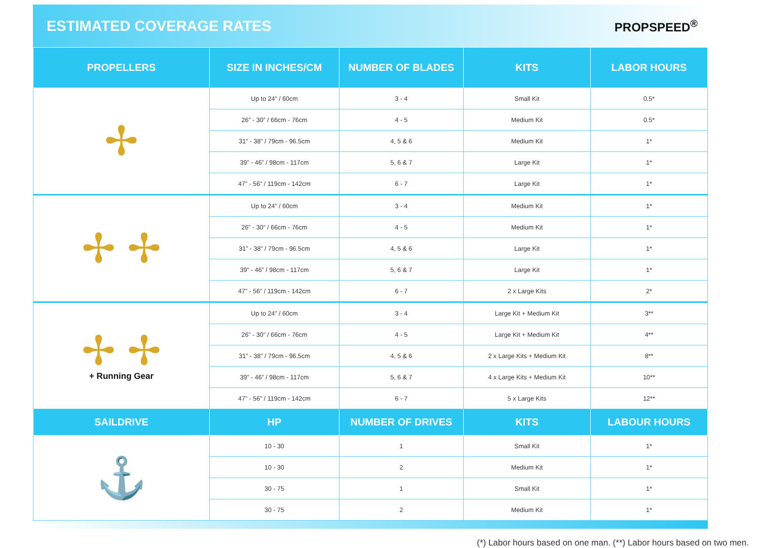ESTIMATED COVERAGE RATES
PROPSPEED<sup>®</sup>
| PROPELLERS | SIZE IN INCHES/CM | NUMBER OF BLADES | KITS | LABOR HOURS |
| --- | --- | --- | --- | --- |
| ✢ | Up to 24” / 60cm | 3 - 4 | Small Kit | 0.5* |
| | 26” - 30” / 66cm - 76cm | 4 - 5 | Medium Kit | 0.5* |
| | 31” - 38” / 79cm - 96.5cm | 4, 5 & 6 | Medium Kit | 1* |
| | 39” - 46” / 98cm - 117cm | 5, 6 & 7 | Large Kit | 1* |
| | 47” - 56” / 119cm - 142cm | 6 - 7 | Large Kit | 1* |
| ✢ ✢ | Up to 24” / 60cm | 3 - 4 | Medium Kit | 1* |
| | 26” - 30” / 66cm - 76cm | 4 - 5 | Medium Kit | 1* |
| | 31” - 38” / 79cm - 96.5cm | 4, 5 & 6 | Large Kit | 1* |
| | 39” - 46” / 98cm - 117cm | 5, 6 & 7 | Large Kit | 1* |
| | 47” - 56” / 119cm - 142cm | 6 - 7 | 2 x Large Kits | 2* |
| ✢ ✢ + Running Gear | Up to 24” / 60cm | 3 - 4 | Large Kit + Medium Kit | 3** |
| | 26” - 30” / 66cm - 76cm | 4 - 5 | Large Kit + Medium Kit | 4** |
| | 31” - 38” / 79cm - 96.5cm | 4, 5 & 6 | 2 x Large Kits + Medium Kit | 8** |
| | 39” - 46” / 98cm - 117cm | 5, 6 & 7 | 4 x Large Kits + Medium Kit | 10** |
| | 47” - 56” / 119cm - 142cm | 6 - 7 | 5 x Large Kits | 12** |
| SAILDRIVE | HP | NUMBER OF DRIVES | KITS | LABOUR HOURS |
| ⚓ | 10 - 30 | 1 | Small Kit | 1* |
| | 10 - 30 | 2 | Medium Kit | 1* |
| | 30 - 75 | 1 | Small Kit | 1* |
| | 30 - 75 | 2 | Medium Kit | 1* |
(*) Labor hours based on one man. (**) Labor hours based on two men.